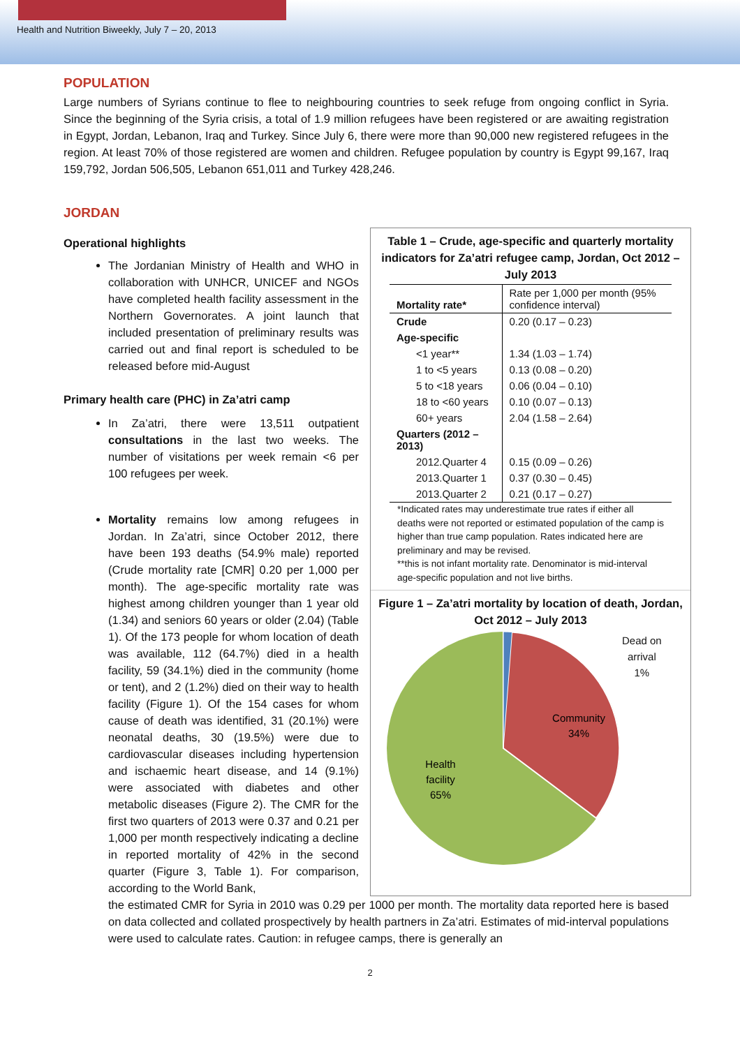Health and Nutrition Biweekly, July 7 – 20, 2013
POPULATION
Large numbers of Syrians continue to flee to neighbouring countries to seek refuge from ongoing conflict in Syria. Since the beginning of the Syria crisis, a total of 1.9 million refugees have been registered or are awaiting registration in Egypt, Jordan, Lebanon, Iraq and Turkey. Since July 6, there were more than 90,000 new registered refugees in the region. At least 70% of those registered are women and children. Refugee population by country is Egypt 99,167, Iraq 159,792, Jordan 506,505, Lebanon 651,011 and Turkey 428,246.
JORDAN
Operational highlights
The Jordanian Ministry of Health and WHO in collaboration with UNHCR, UNICEF and NGOs have completed health facility assessment in the Northern Governorates. A joint launch that included presentation of preliminary results was carried out and final report is scheduled to be released before mid-August
Primary health care (PHC) in Za’atri camp
In Za’atri, there were 13,511 outpatient consultations in the last two weeks. The number of visitations per week remain <6 per 100 refugees per week.
Mortality remains low among refugees in Jordan. In Za’atri, since October 2012, there have been 193 deaths (54.9% male) reported (Crude mortality rate [CMR] 0.20 per 1,000 per month). The age-specific mortality rate was highest among children younger than 1 year old (1.34) and seniors 60 years or older (2.04) (Table 1). Of the 173 people for whom location of death was available, 112 (64.7%) died in a health facility, 59 (34.1%) died in the community (home or tent), and 2 (1.2%) died on their way to health facility (Figure 1). Of the 154 cases for whom cause of death was identified, 31 (20.1%) were neonatal deaths, 30 (19.5%) were due to cardiovascular diseases including hypertension and ischaemic heart disease, and 14 (9.1%) were associated with diabetes and other metabolic diseases (Figure 2). The CMR for the first two quarters of 2013 were 0.37 and 0.21 per 1,000 per month respectively indicating a decline in reported mortality of 42% in the second quarter (Figure 3, Table 1). For comparison, according to the World Bank,
Table 1 – Crude, age-specific and quarterly mortality indicators for Za’atri refugee camp, Jordan, Oct 2012 – July 2013
| Mortality rate* | Rate per 1,000 per month (95% confidence interval) |
| --- | --- |
| Crude | 0.20 (0.17 – 0.23) |
| Age-specific | |
| <1 year** | 1.34 (1.03 – 1.74) |
| 1 to <5 years | 0.13 (0.08 – 0.20) |
| 5 to <18 years | 0.06 (0.04 – 0.10) |
| 18 to <60 years | 0.10 (0.07 – 0.13) |
| 60+ years | 2.04 (1.58 – 2.64) |
| Quarters (2012 – 2013) | |
| 2012.Quarter 4 | 0.15 (0.09 – 0.26) |
| 2013.Quarter 1 | 0.37 (0.30 – 0.45) |
| 2013.Quarter 2 | 0.21 (0.17 – 0.27) |
*Indicated rates may underestimate true rates if either all deaths were not reported or estimated population of the camp is higher than true camp population. Rates indicated here are preliminary and may be revised.
**this is not infant mortality rate. Denominator is mid-interval age-specific population and not live births.
Figure 1 – Za’atri mortality by location of death, Jordan, Oct 2012 – July 2013
Community
34%
Health
facility
65%
Dead on
arrival
1%
the estimated CMR for Syria in 2010 was 0.29 per 1000 per month. The mortality data reported here is based on data collected and collated prospectively by health partners in Za’atri. Estimates of mid-interval populations were used to calculate rates. Caution: in refugee camps, there is generally an
2